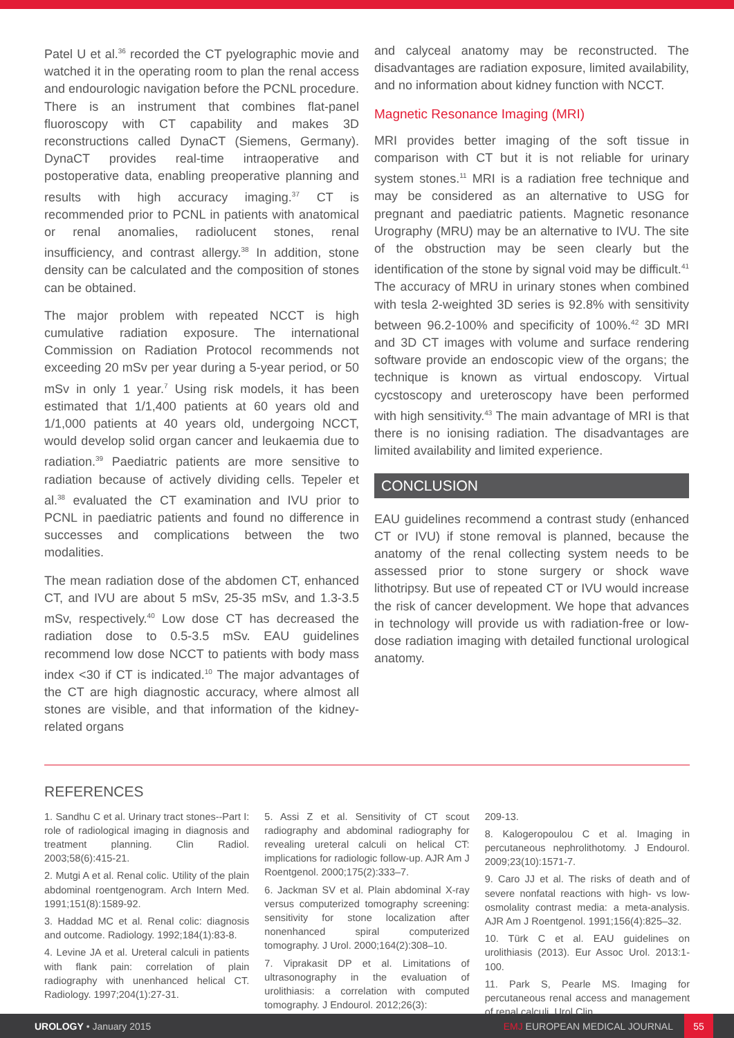Patel U et al.<sup>36</sup> recorded the CT pyelographic movie and watched it in the operating room to plan the renal access and endourologic navigation before the PCNL procedure. There is an instrument that combines flat-panel fluoroscopy with CT capability and makes 3D reconstructions called DynaCT (Siemens, Germany). DynaCT provides real-time intraoperative and postoperative data, enabling preoperative planning and results with high accuracy imaging.<sup>37</sup> CT is recommended prior to PCNL in patients with anatomical or renal anomalies, radiolucent stones, renal insufficiency, and contrast allergy.<sup>38</sup> In addition, stone density can be calculated and the composition of stones can be obtained.
The major problem with repeated NCCT is high cumulative radiation exposure. The international Commission on Radiation Protocol recommends not exceeding 20 mSv per year during a 5-year period, or 50 mSv in only 1 year.<sup>7</sup> Using risk models, it has been estimated that 1/1,400 patients at 60 years old and 1/1,000 patients at 40 years old, undergoing NCCT, would develop solid organ cancer and leukaemia due to radiation.<sup>39</sup> Paediatric patients are more sensitive to radiation because of actively dividing cells. Tepeler et al.<sup>38</sup> evaluated the CT examination and IVU prior to PCNL in paediatric patients and found no difference in successes and complications between the two modalities.
The mean radiation dose of the abdomen CT, enhanced CT, and IVU are about 5 mSv, 25-35 mSv, and 1.3-3.5 mSv, respectively.<sup>40</sup> Low dose CT has decreased the radiation dose to 0.5-3.5 mSv. EAU guidelines recommend low dose NCCT to patients with body mass index <30 if CT is indicated.<sup>10</sup> The major advantages of the CT are high diagnostic accuracy, where almost all stones are visible, and that information of the kidney-related organs
and calyceal anatomy may be reconstructed. The disadvantages are radiation exposure, limited availability, and no information about kidney function with NCCT.
Magnetic Resonance Imaging (MRI)
MRI provides better imaging of the soft tissue in comparison with CT but it is not reliable for urinary system stones.<sup>11</sup> MRI is a radiation free technique and may be considered as an alternative to USG for pregnant and paediatric patients. Magnetic resonance Urography (MRU) may be an alternative to IVU. The site of the obstruction may be seen clearly but the identification of the stone by signal void may be difficult.<sup>41</sup> The accuracy of MRU in urinary stones when combined with tesla 2-weighted 3D series is 92.8% with sensitivity between 96.2-100% and specificity of 100%.<sup>42</sup> 3D MRI and 3D CT images with volume and surface rendering software provide an endoscopic view of the organs; the technique is known as virtual endoscopy. Virtual cycstoscopy and ureteroscopy have been performed with high sensitivity.<sup>43</sup> The main advantage of MRI is that there is no ionising radiation. The disadvantages are limited availability and limited experience.
CONCLUSION
EAU guidelines recommend a contrast study (enhanced CT or IVU) if stone removal is planned, because the anatomy of the renal collecting system needs to be assessed prior to stone surgery or shock wave lithotripsy. But use of repeated CT or IVU would increase the risk of cancer development. We hope that advances in technology will provide us with radiation-free or low-dose radiation imaging with detailed functional urological anatomy.
REFERENCES
1. Sandhu C et al. Urinary tract stones--Part I: role of radiological imaging in diagnosis and treatment planning. Clin Radiol. 2003;58(6):415-21.
2. Mutgi A et al. Renal colic. Utility of the plain abdominal roentgenogram. Arch Intern Med. 1991;151(8):1589-92.
3. Haddad MC et al. Renal colic: diagnosis and outcome. Radiology. 1992;184(1):83-8.
4. Levine JA et al. Ureteral calculi in patients with flank pain: correlation of plain radiography with unenhanced helical CT. Radiology. 1997;204(1):27-31.
5. Assi Z et al. Sensitivity of CT scout radiography and abdominal radiography for revealing ureteral calculi on helical CT: implications for radiologic follow-up. AJR Am J Roentgenol. 2000;175(2):333–7.
6. Jackman SV et al. Plain abdominal X-ray versus computerized tomography screening: sensitivity for stone localization after nonenhanced spiral computerized tomography. J Urol. 2000;164(2):308–10.
7. Viprakasit DP et al. Limitations of ultrasonography in the evaluation of urolithiasis: a correlation with computed tomography. J Endourol. 2012;26(3):
209-13.
8. Kalogeropoulou C et al. Imaging in percutaneous nephrolithotomy. J Endourol. 2009;23(10):1571-7.
9. Caro JJ et al. The risks of death and of severe nonfatal reactions with high- vs low-osmolality contrast media: a meta-analysis. AJR Am J Roentgenol. 1991;156(4):825–32.
10. Türk C et al. EAU guidelines on urolithiasis (2013). Eur Assoc Urol. 2013:1-100.
11. Park S, Pearle MS. Imaging for percutaneous renal access and management of renal calculi. Urol Clin
UROLOGY • January 2015
EMJ EUROPEAN MEDICAL JOURNAL
55